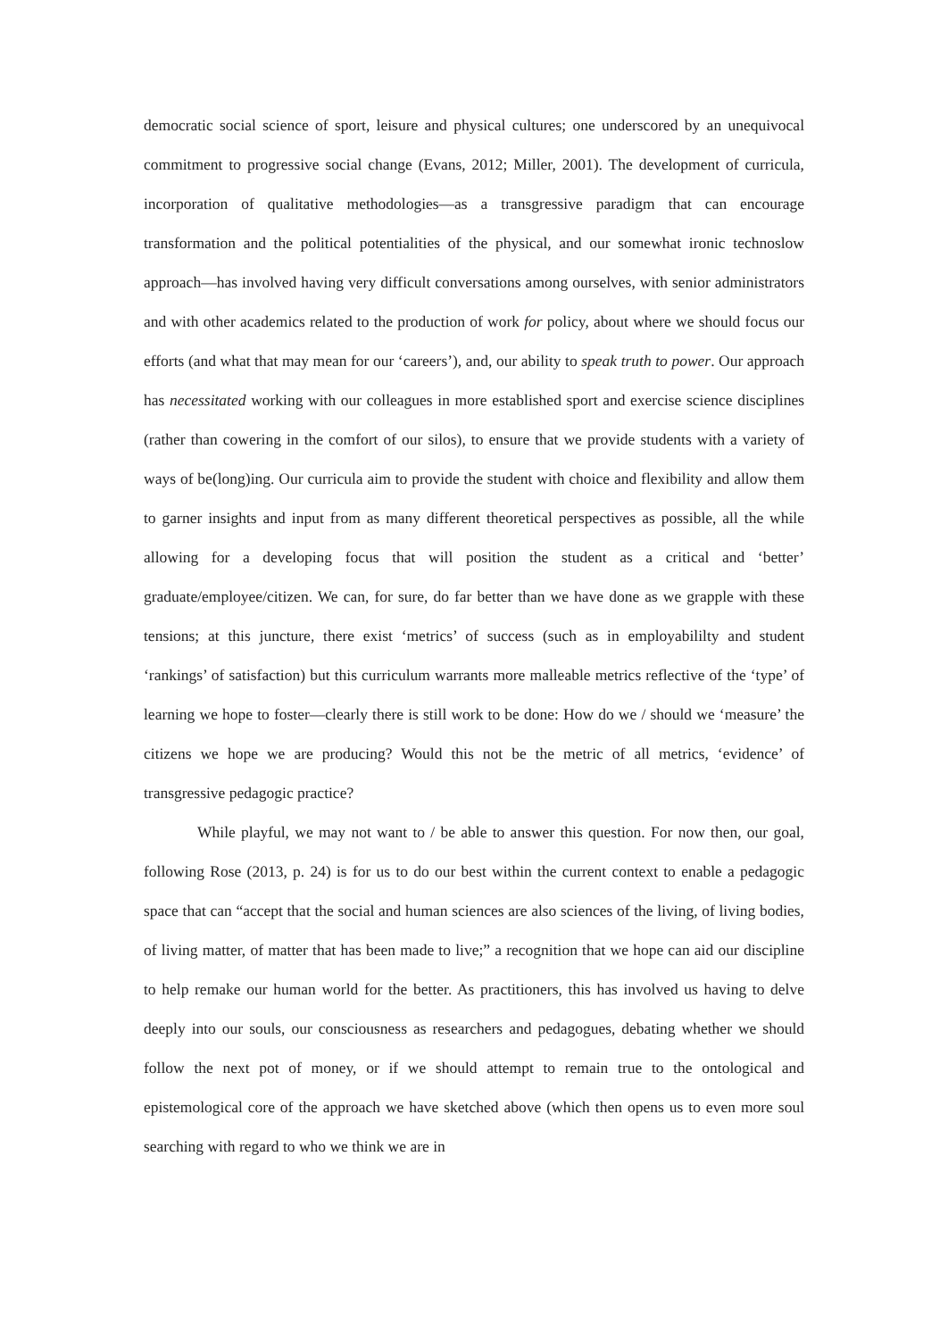democratic social science of sport, leisure and physical cultures; one underscored by an unequivocal commitment to progressive social change (Evans, 2012; Miller, 2001). The development of curricula, incorporation of qualitative methodologies—as a transgressive paradigm that can encourage transformation and the political potentialities of the physical, and our somewhat ironic technoslow approach—has involved having very difficult conversations among ourselves, with senior administrators and with other academics related to the production of work for policy, about where we should focus our efforts (and what that may mean for our ‘careers’), and, our ability to speak truth to power. Our approach has necessitated working with our colleagues in more established sport and exercise science disciplines (rather than cowering in the comfort of our silos), to ensure that we provide students with a variety of ways of be(long)ing. Our curricula aim to provide the student with choice and flexibility and allow them to garner insights and input from as many different theoretical perspectives as possible, all the while allowing for a developing focus that will position the student as a critical and ‘better’ graduate/employee/citizen. We can, for sure, do far better than we have done as we grapple with these tensions; at this juncture, there exist ‘metrics’ of success (such as in employabililty and student ‘rankings’ of satisfaction) but this curriculum warrants more malleable metrics reflective of the ‘type’ of learning we hope to foster—clearly there is still work to be done: How do we / should we ‘measure’ the citizens we hope we are producing? Would this not be the metric of all metrics, ‘evidence’ of transgressive pedagogic practice?
While playful, we may not want to / be able to answer this question. For now then, our goal, following Rose (2013, p. 24) is for us to do our best within the current context to enable a pedagogic space that can “accept that the social and human sciences are also sciences of the living, of living bodies, of living matter, of matter that has been made to live;” a recognition that we hope can aid our discipline to help remake our human world for the better. As practitioners, this has involved us having to delve deeply into our souls, our consciousness as researchers and pedagogues, debating whether we should follow the next pot of money, or if we should attempt to remain true to the ontological and epistemological core of the approach we have sketched above (which then opens us to even more soul searching with regard to who we think we are in